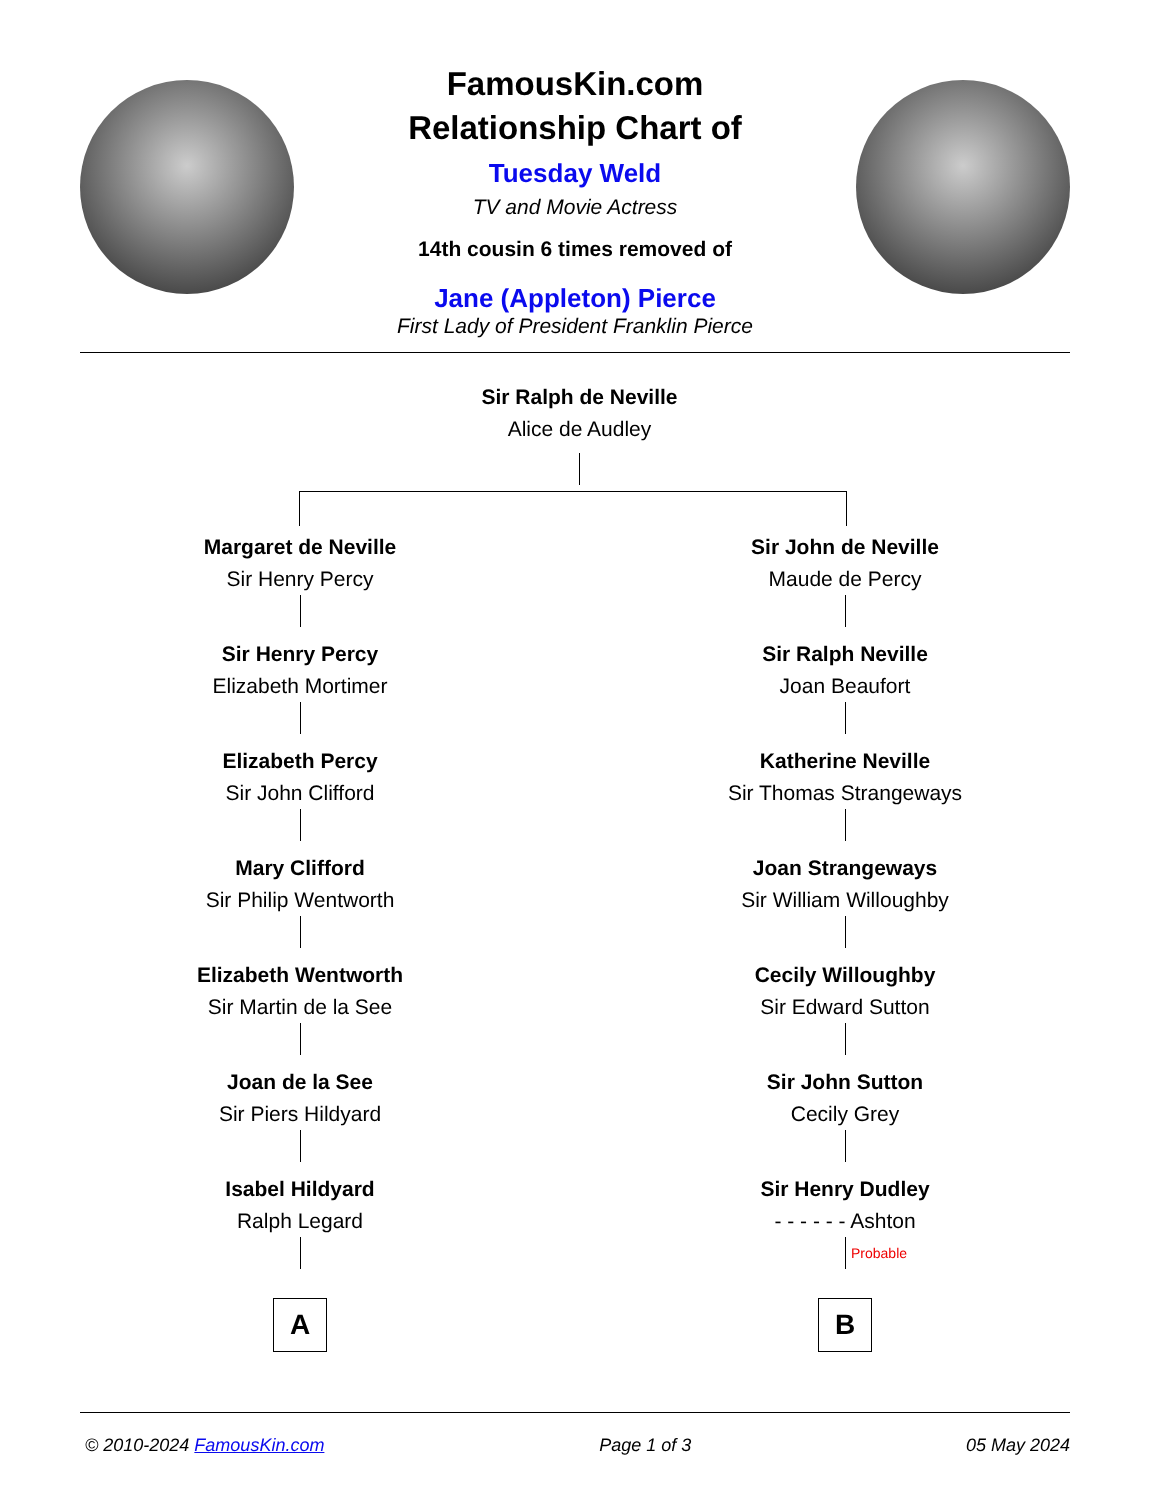FamousKin.com
Relationship Chart of
Tuesday Weld
TV and Movie Actress
14th cousin 6 times removed of
Jane (Appleton) Pierce
First Lady of President Franklin Pierce
Sir Ralph de Neville
Alice de Audley
Margaret de Neville
Sir Henry Percy
Sir Henry Percy
Elizabeth Mortimer
Elizabeth Percy
Sir John Clifford
Mary Clifford
Sir Philip Wentworth
Elizabeth Wentworth
Sir Martin de la See
Joan de la See
Sir Piers Hildyard
Isabel Hildyard
Ralph Legard
A
Sir John de Neville
Maude de Percy
Sir Ralph Neville
Joan Beaufort
Katherine Neville
Sir Thomas Strangeways
Joan Strangeways
Sir William Willoughby
Cecily Willoughby
Sir Edward Sutton
Sir John Sutton
Cecily Grey
Sir Henry Dudley
- - - - - - Ashton
Probable
B
© 2010-2024 FamousKin.com Page 1 of 3 05 May 2024